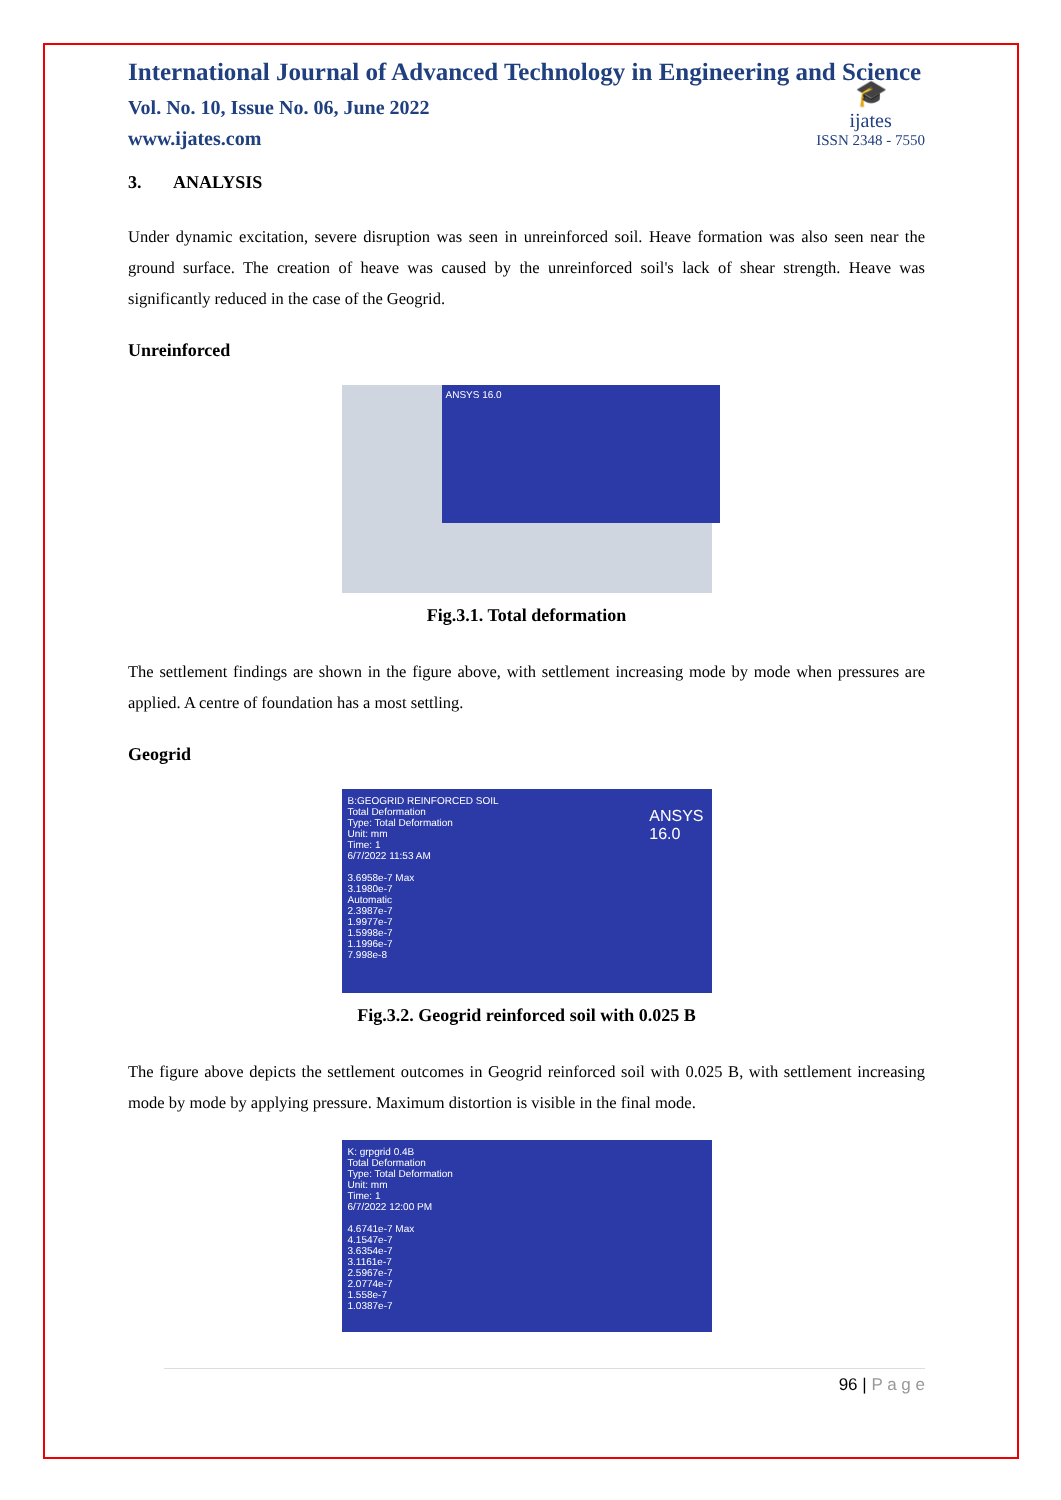International Journal of Advanced Technology in Engineering and Science
Vol. No. 10, Issue No. 06, June 2022
www.ijates.com
🎓
ijates
ISSN 2348 - 7550
3. ANALYSIS
Under dynamic excitation, severe disruption was seen in unreinforced soil. Heave formation was also seen near the ground surface. The creation of heave was caused by the unreinforced soil's lack of shear strength. Heave was significantly reduced in the case of the Geogrid.
Unreinforced
ANSYS 16.0
Fig.3.1. Total deformation
The settlement findings are shown in the figure above, with settlement increasing mode by mode when pressures are applied. A centre of foundation has a most settling.
Geogrid
B:GEOGRID REINFORCED SOIL
Total Deformation
Type: Total Deformation
Unit: mm
Time: 1
6/7/2022 11:53 AM
3.6958e-7 Max
3.1980e-7
Automatic
2.3987e-7
1.9977e-7
1.5998e-7
1.1996e-7
7.998e-8
ANSYS
16.0
Fig.3.2. Geogrid reinforced soil with 0.025 B
The figure above depicts the settlement outcomes in Geogrid reinforced soil with 0.025 B, with settlement increasing mode by mode by applying pressure. Maximum distortion is visible in the final mode.
K: grpgrid 0.4B
Total Deformation
Type: Total Deformation
Unit: mm
Time: 1
6/7/2022 12:00 PM
4.6741e-7 Max
4.1547e-7
3.6354e-7
3.1161e-7
2.5967e-7
2.0774e-7
1.558e-7
1.0387e-7
96 | P a g e